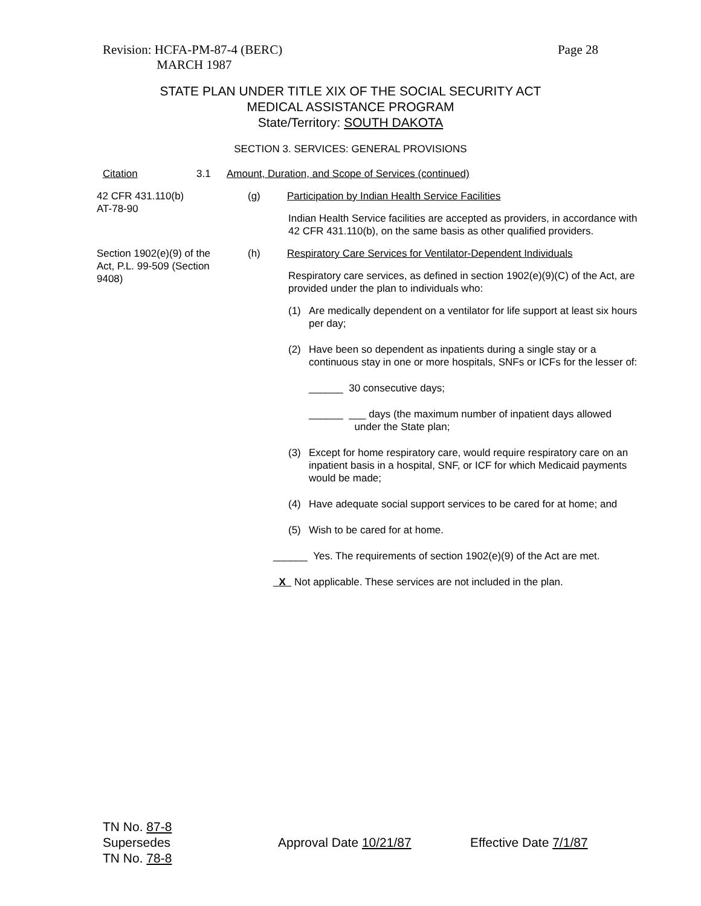Revision: HCFA-PM-87-4 (BERC)
MARCH 1987
Page 28
STATE PLAN UNDER TITLE XIX OF THE SOCIAL SECURITY ACT
MEDICAL ASSISTANCE PROGRAM
State/Territory: SOUTH DAKOTA
SECTION 3. SERVICES: GENERAL PROVISIONS
Citation 3.1 Amount, Duration, and Scope of Services (continued)
42 CFR 431.110(b)
AT-78-90
(g) Participation by Indian Health Service Facilities
Indian Health Service facilities are accepted as providers, in accordance with 42 CFR 431.110(b), on the same basis as other qualified providers.
Section 1902(e)(9) of the Act, P.L. 99-509 (Section 9408)
(h) Respiratory Care Services for Ventilator-Dependent Individuals
Respiratory care services, as defined in section 1902(e)(9)(C) of the Act, are provided under the plan to individuals who:
(1) Are medically dependent on a ventilator for life support at least six hours per day;
(2) Have been so dependent as inpatients during a single stay or a continuous stay in one or more hospitals, SNFs or ICFs for the lesser of:
______ 30 consecutive days;
______ ___ days (the maximum number of inpatient days allowed
under the State plan;
(3) Except for home respiratory care, would require respiratory care on an inpatient basis in a hospital, SNF, or ICF for which Medicaid payments would be made;
(4) Have adequate social support services to be cared for at home; and
(5) Wish to be cared for at home.
______ Yes. The requirements of section 1902(e)(9) of the Act are met.
X Not applicable. These services are not included in the plan.
TN No. 87-8
Supersedes
TN No. 78-8
Approval Date 10/21/87 Effective Date 7/1/87